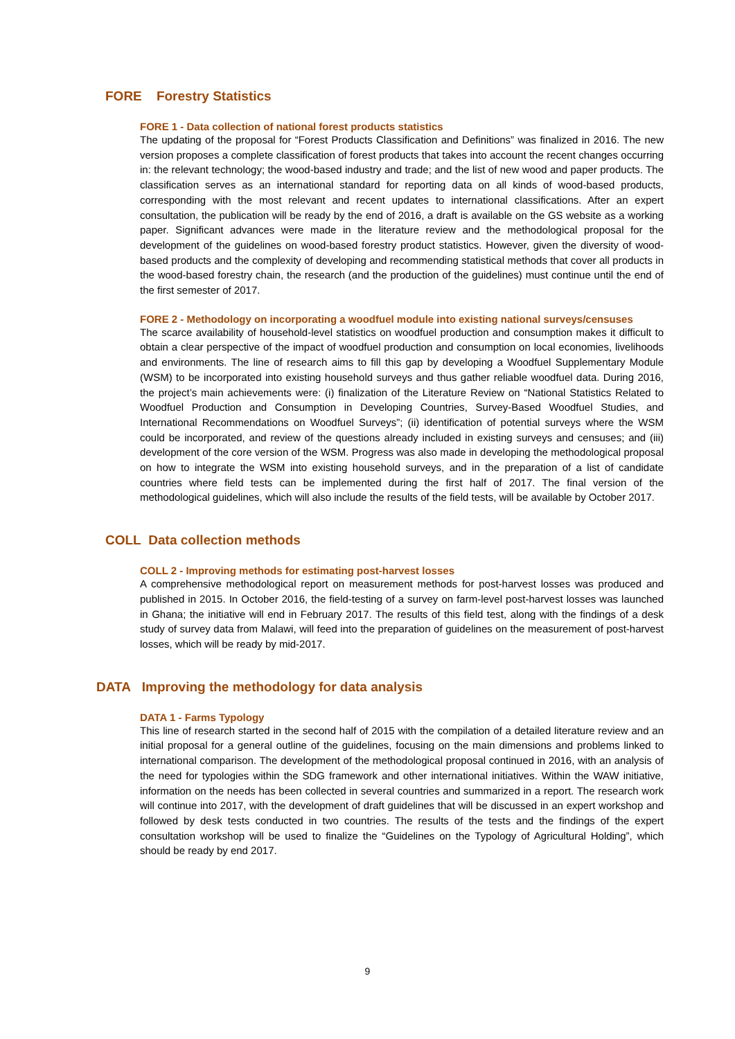FORE Forestry Statistics
FORE 1 - Data collection of national forest products statistics
The updating of the proposal for “Forest Products Classification and Definitions” was finalized in 2016. The new version proposes a complete classification of forest products that takes into account the recent changes occurring in: the relevant technology; the wood-based industry and trade; and the list of new wood and paper products. The classification serves as an international standard for reporting data on all kinds of wood-based products, corresponding with the most relevant and recent updates to international classifications. After an expert consultation, the publication will be ready by the end of 2016, a draft is available on the GS website as a working paper. Significant advances were made in the literature review and the methodological proposal for the development of the guidelines on wood-based forestry product statistics. However, given the diversity of wood-based products and the complexity of developing and recommending statistical methods that cover all products in the wood-based forestry chain, the research (and the production of the guidelines) must continue until the end of the first semester of 2017.
FORE 2 - Methodology on incorporating a woodfuel module into existing national surveys/censuses
The scarce availability of household-level statistics on woodfuel production and consumption makes it difficult to obtain a clear perspective of the impact of woodfuel production and consumption on local economies, livelihoods and environments. The line of research aims to fill this gap by developing a Woodfuel Supplementary Module (WSM) to be incorporated into existing household surveys and thus gather reliable woodfuel data. During 2016, the project’s main achievements were: (i) finalization of the Literature Review on “National Statistics Related to Woodfuel Production and Consumption in Developing Countries, Survey-Based Woodfuel Studies, and International Recommendations on Woodfuel Surveys”; (ii) identification of potential surveys where the WSM could be incorporated, and review of the questions already included in existing surveys and censuses; and (iii) development of the core version of the WSM. Progress was also made in developing the methodological proposal on how to integrate the WSM into existing household surveys, and in the preparation of a list of candidate countries where field tests can be implemented during the first half of 2017. The final version of the methodological guidelines, which will also include the results of the field tests, will be available by October 2017.
COLL Data collection methods
COLL 2 - Improving methods for estimating post-harvest losses
A comprehensive methodological report on measurement methods for post-harvest losses was produced and published in 2015. In October 2016, the field-testing of a survey on farm-level post-harvest losses was launched in Ghana; the initiative will end in February 2017. The results of this field test, along with the findings of a desk study of survey data from Malawi, will feed into the preparation of guidelines on the measurement of post-harvest losses, which will be ready by mid-2017.
DATA Improving the methodology for data analysis
DATA 1 - Farms Typology
This line of research started in the second half of 2015 with the compilation of a detailed literature review and an initial proposal for a general outline of the guidelines, focusing on the main dimensions and problems linked to international comparison. The development of the methodological proposal continued in 2016, with an analysis of the need for typologies within the SDG framework and other international initiatives. Within the WAW initiative, information on the needs has been collected in several countries and summarized in a report. The research work will continue into 2017, with the development of draft guidelines that will be discussed in an expert workshop and followed by desk tests conducted in two countries. The results of the tests and the findings of the expert consultation workshop will be used to finalize the “Guidelines on the Typology of Agricultural Holding”, which should be ready by end 2017.
9